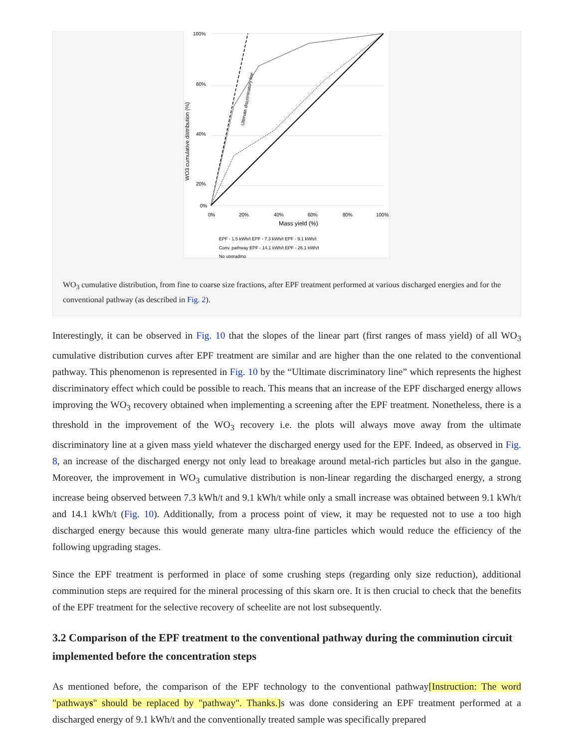100%
60%
40%
20%
0%
0%
20%
40%
60%
80%
100%
Mass yield (%)
WO3 cumulative distribution (%)
EPF - 1.5 kWh/t EPF - 7.3 kWh/t EPF - 9.1 kWh/t
Conv. pathway EPF - 14.1 kWh/t EPF - 26.1 kWh/t
No upgrading
Ultimate discriminatory line
WO<sub>3</sub> cumulative distribution, from fine to coarse size fractions, after EPF treatment performed at various discharged energies and for the conventional pathway (as described in Fig. 2).
Interestingly, it can be observed in Fig. 10 that the slopes of the linear part (first ranges of mass yield) of all WO<sub>3</sub> cumulative distribution curves after EPF treatment are similar and are higher than the one related to the conventional pathway. This phenomenon is represented in Fig. 10 by the “Ultimate discriminatory line” which represents the highest discriminatory effect which could be possible to reach. This means that an increase of the EPF discharged energy allows improving the WO<sub>3</sub> recovery obtained when implementing a screening after the EPF treatment. Nonetheless, there is a threshold in the improvement of the WO<sub>3</sub> recovery i.e. the plots will always move away from the ultimate discriminatory line at a given mass yield whatever the discharged energy used for the EPF. Indeed, as observed in Fig. 8, an increase of the discharged energy not only lead to breakage around metal-rich particles but also in the gangue. Moreover, the improvement in WO<sub>3</sub> cumulative distribution is non-linear regarding the discharged energy, a strong increase being observed between 7.3 kWh/t and 9.1 kWh/t while only a small increase was obtained between 9.1 kWh/t and 14.1 kWh/t (Fig. 10). Additionally, from a process point of view, it may be requested not to use a too high discharged energy because this would generate many ultra-fine particles which would reduce the efficiency of the following upgrading stages.
Since the EPF treatment is performed in place of some crushing steps (regarding only size reduction), additional comminution steps are required for the mineral processing of this skarn ore. It is then crucial to check that the benefits of the EPF treatment for the selective recovery of scheelite are not lost subsequently.
3.2 Comparison of the EPF treatment to the conventional pathway during the comminution circuit implemented before the concentration steps
As mentioned before, the comparison of the EPF technology to the conventional pathway[Instruction: The word "pathways" should be replaced by "pathway". Thanks.] s was done considering an EPF treatment performed at a discharged energy of 9.1 kWh/t and the conventionally treated sample was specifically prepared